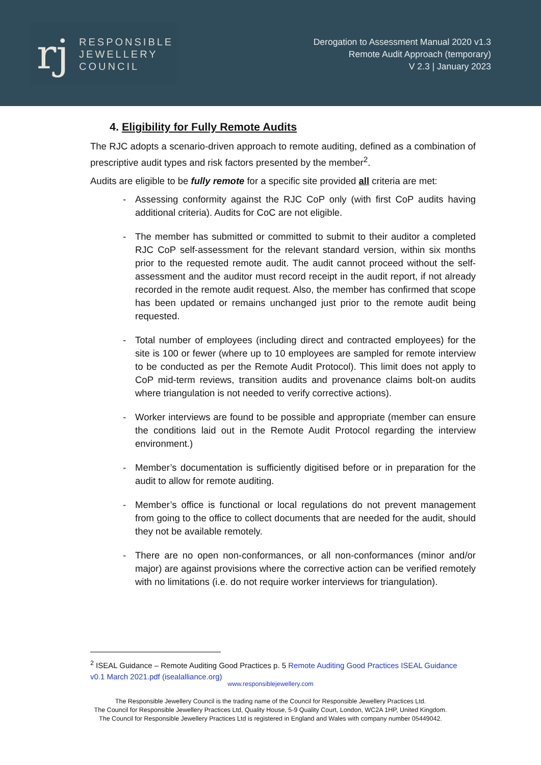rj
RESPONSIBLE
JEWELLERY
COUNCIL
Derogation to Assessment Manual 2020 v1.3
Remote Audit Approach (temporary)
V 2.3 | January 2023
4. Eligibility for Fully Remote Audits
The RJC adopts a scenario-driven approach to remote auditing, defined as a combination of prescriptive audit types and risk factors presented by the member<sup>2</sup>.
Audits are eligible to be fully remote for a specific site provided all criteria are met:
- Assessing conformity against the RJC CoP only (with first CoP audits having additional criteria). Audits for CoC are not eligible.
- The member has submitted or committed to submit to their auditor a completed RJC CoP self-assessment for the relevant standard version, within six months prior to the requested remote audit. The audit cannot proceed without the self-assessment and the auditor must record receipt in the audit report, if not already recorded in the remote audit request. Also, the member has confirmed that scope has been updated or remains unchanged just prior to the remote audit being requested.
- Total number of employees (including direct and contracted employees) for the site is 100 or fewer (where up to 10 employees are sampled for remote interview to be conducted as per the Remote Audit Protocol). This limit does not apply to CoP mid-term reviews, transition audits and provenance claims bolt-on audits where triangulation is not needed to verify corrective actions).
- Worker interviews are found to be possible and appropriate (member can ensure the conditions laid out in the Remote Audit Protocol regarding the interview environment.)
- Member’s documentation is sufficiently digitised before or in preparation for the audit to allow for remote auditing.
- Member’s office is functional or local regulations do not prevent management from going to the office to collect documents that are needed for the audit, should they not be available remotely.
- There are no open non-conformances, or all non-conformances (minor and/or major) are against provisions where the corrective action can be verified remotely with no limitations (i.e. do not require worker interviews for triangulation).
<sup>2</sup> ISEAL Guidance – Remote Auditing Good Practices p. 5 Remote Auditing Good Practices ISEAL Guidance v0.1 March 2021.pdf (isealalliance.org)
www.responsiblejewellery.com
The Responsible Jewellery Council is the trading name of the Council for Responsible Jewellery Practices Ltd.
The Council for Responsible Jewellery Practices Ltd, Quality House, 5-9 Quality Court, London, WC2A 1HP, United Kingdom.
The Council for Responsible Jewellery Practices Ltd is registered in England and Wales with company number 05449042.